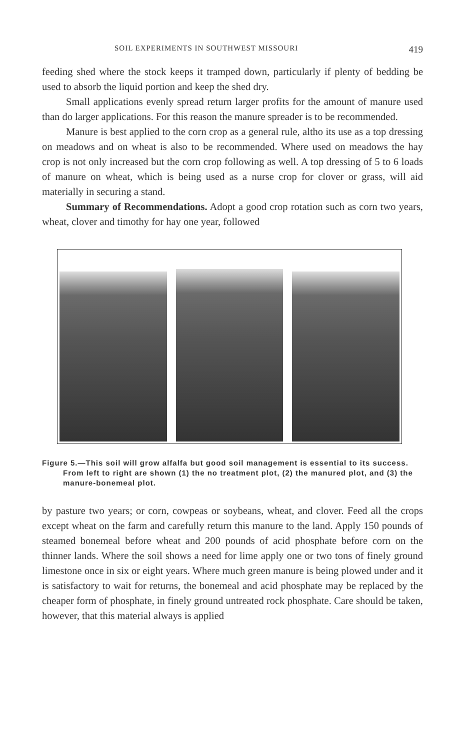SOIL EXPERIMENTS IN SOUTHWEST MISSOURI 419
feeding shed where the stock keeps it tramped down, particularly if plenty of bedding be used to absorb the liquid portion and keep the shed dry.
Small applications evenly spread return larger profits for the amount of manure used than do larger applications. For this reason the manure spreader is to be recommended.
Manure is best applied to the corn crop as a general rule, altho its use as a top dressing on meadows and on wheat is also to be recommended. Where used on meadows the hay crop is not only increased but the corn crop following as well. A top dressing of 5 to 6 loads of manure on wheat, which is being used as a nurse crop for clover or grass, will aid materially in securing a stand.
Summary of Recommendations. Adopt a good crop rotation such as corn two years, wheat, clover and timothy for hay one year, followed
Figure 5.—This soil will grow alfalfa but good soil management is essential to its success. From left to right are shown (1) the no treatment plot, (2) the manured plot, and (3) the manure-bonemeal plot.
by pasture two years; or corn, cowpeas or soybeans, wheat, and clover. Feed all the crops except wheat on the farm and carefully return this manure to the land. Apply 150 pounds of steamed bonemeal before wheat and 200 pounds of acid phosphate before corn on the thinner lands. Where the soil shows a need for lime apply one or two tons of finely ground limestone once in six or eight years. Where much green manure is being plowed under and it is satisfactory to wait for returns, the bonemeal and acid phosphate may be replaced by the cheaper form of phosphate, in finely ground untreated rock phosphate. Care should be taken, however, that this material always is applied